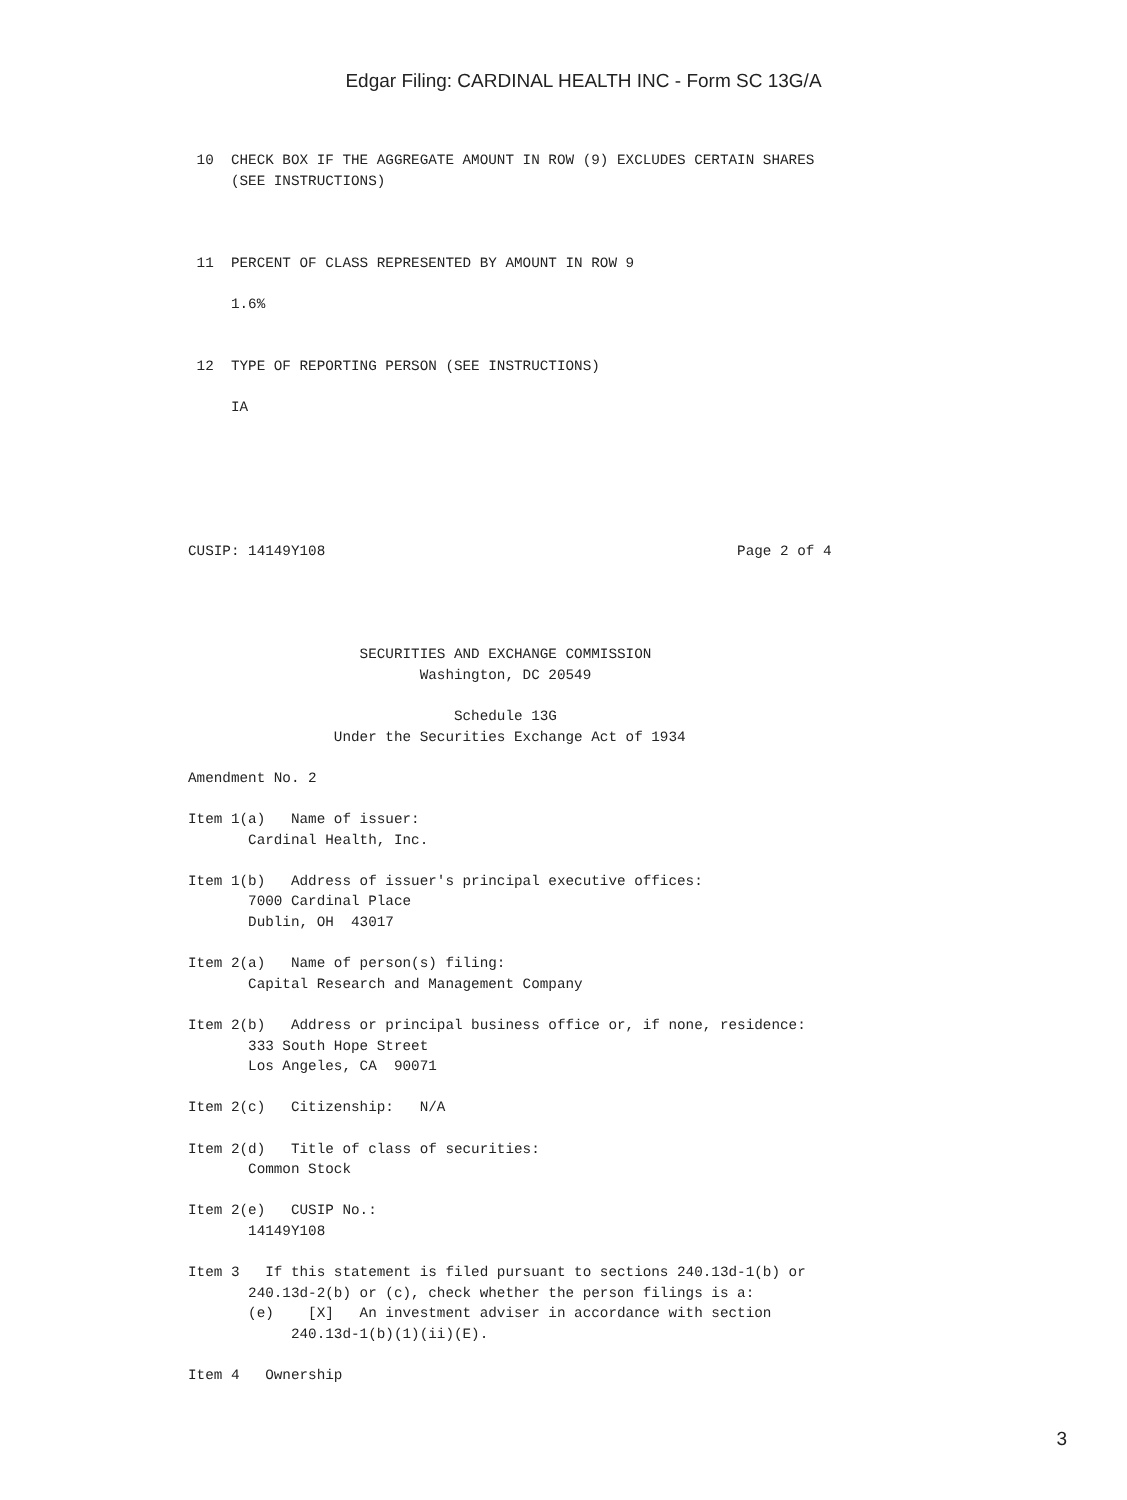Edgar Filing: CARDINAL HEALTH INC - Form SC 13G/A
 10  CHECK BOX IF THE AGGREGATE AMOUNT IN ROW (9) EXCLUDES CERTAIN SHARES
     (SEE INSTRUCTIONS)



 11  PERCENT OF CLASS REPRESENTED BY AMOUNT IN ROW 9

     1.6%


 12  TYPE OF REPORTING PERSON (SEE INSTRUCTIONS)

     IA






CUSIP: 14149Y108                                                Page 2 of 4




                    SECURITIES AND EXCHANGE COMMISSION
                           Washington, DC 20549

                               Schedule 13G
                 Under the Securities Exchange Act of 1934

Amendment No. 2

Item 1(a)   Name of issuer:
       Cardinal Health, Inc.

Item 1(b)   Address of issuer's principal executive offices:
       7000 Cardinal Place
       Dublin, OH  43017

Item 2(a)   Name of person(s) filing:
       Capital Research and Management Company

Item 2(b)   Address or principal business office or, if none, residence:
       333 South Hope Street
       Los Angeles, CA  90071

Item 2(c)   Citizenship:   N/A

Item 2(d)   Title of class of securities:
       Common Stock

Item 2(e)   CUSIP No.:
       14149Y108

Item 3   If this statement is filed pursuant to sections 240.13d-1(b) or
       240.13d-2(b) or (c), check whether the person filings is a:
       (e)    [X]   An investment adviser in accordance with section
            240.13d-1(b)(1)(ii)(E).

Item 4   Ownership
3